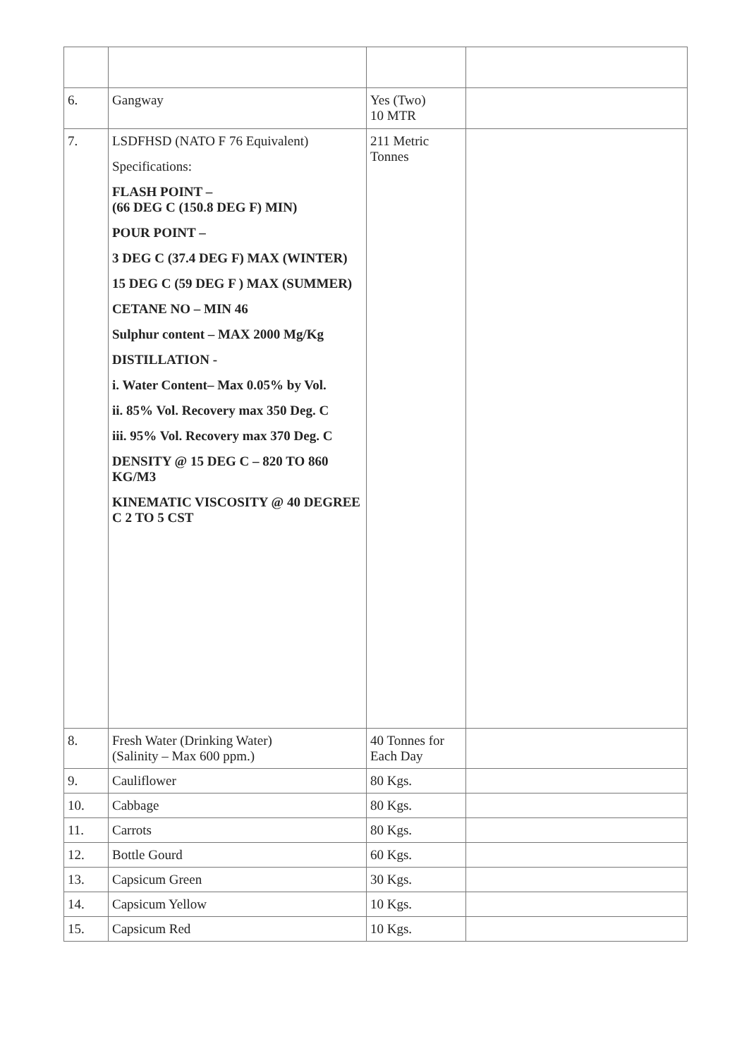| 6. | Gangway | Yes (Two) 10 MTR | |
| 7. | LSDFHSD (NATO F 76 Equivalent) Specifications: FLASH POINT – (66 DEG C (150.8 DEG F) MIN) POUR POINT – 3 DEG C (37.4 DEG F) MAX (WINTER) 15 DEG C (59 DEG F ) MAX (SUMMER) CETANE NO – MIN 46 Sulphur content – MAX 2000 Mg/Kg DISTILLATION - i. Water Content– Max 0.05% by Vol. ii. 85% Vol. Recovery max 350 Deg. C iii. 95% Vol. Recovery max 370 Deg. C DENSITY @ 15 DEG C – 820 TO 860 KG/M3 KINEMATIC VISCOSITY @ 40 DEGREE C 2 TO 5 CST | 211 Metric Tonnes | |
| 8. | Fresh Water (Drinking Water) (Salinity – Max 600 ppm.) | 40 Tonnes for Each Day | |
| 9. | Cauliflower | 80 Kgs. | |
| 10. | Cabbage | 80 Kgs. | |
| 11. | Carrots | 80 Kgs. | |
| 12. | Bottle Gourd | 60 Kgs. | |
| 13. | Capsicum Green | 30 Kgs. | |
| 14. | Capsicum Yellow | 10 Kgs. | |
| 15. | Capsicum Red | 10 Kgs. | |